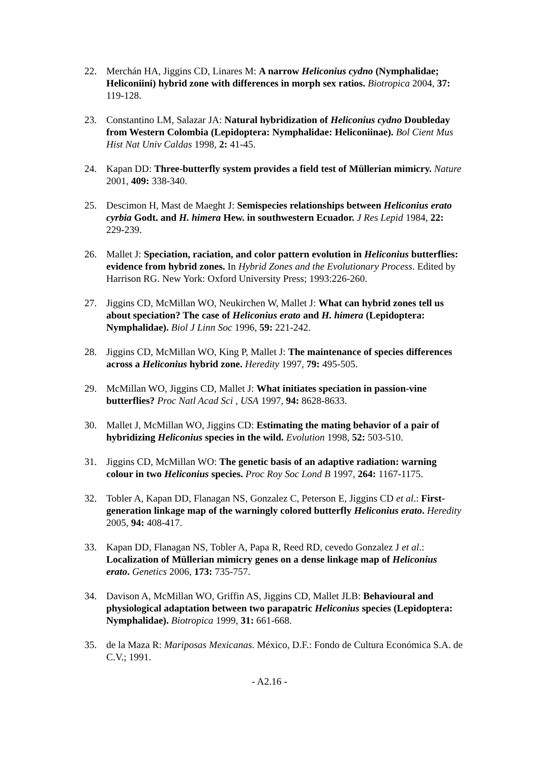22. Merchán HA, Jiggins CD, Linares M: A narrow Heliconius cydno (Nymphalidae; Heliconiini) hybrid zone with differences in morph sex ratios. Biotropica 2004, 37: 119-128.
23. Constantino LM, Salazar JA: Natural hybridization of Heliconius cydno Doubleday from Western Colombia (Lepidoptera: Nymphalidae: Heliconiinae). Bol Cient Mus Hist Nat Univ Caldas 1998, 2: 41-45.
24. Kapan DD: Three-butterfly system provides a field test of Müllerian mimicry. Nature 2001, 409: 338-340.
25. Descimon H, Mast de Maeght J: Semispecies relationships between Heliconius erato cyrbia Godt. and H. himera Hew. in southwestern Ecuador. J Res Lepid 1984, 22: 229-239.
26. Mallet J: Speciation, raciation, and color pattern evolution in Heliconius butterflies: evidence from hybrid zones. In Hybrid Zones and the Evolutionary Process. Edited by Harrison RG. New York: Oxford University Press; 1993:226-260.
27. Jiggins CD, McMillan WO, Neukirchen W, Mallet J: What can hybrid zones tell us about speciation? The case of Heliconius erato and H. himera (Lepidoptera: Nymphalidae). Biol J Linn Soc 1996, 59: 221-242.
28. Jiggins CD, McMillan WO, King P, Mallet J: The maintenance of species differences across a Heliconius hybrid zone. Heredity 1997, 79: 495-505.
29. McMillan WO, Jiggins CD, Mallet J: What initiates speciation in passion-vine butterflies? Proc Natl Acad Sci , USA 1997, 94: 8628-8633.
30. Mallet J, McMillan WO, Jiggins CD: Estimating the mating behavior of a pair of hybridizing Heliconius species in the wild. Evolution 1998, 52: 503-510.
31. Jiggins CD, McMillan WO: The genetic basis of an adaptive radiation: warning colour in two Heliconius species. Proc Roy Soc Lond B 1997, 264: 1167-1175.
32. Tobler A, Kapan DD, Flanagan NS, Gonzalez C, Peterson E, Jiggins CD et al.: First-generation linkage map of the warningly colored butterfly Heliconius erato. Heredity 2005, 94: 408-417.
33. Kapan DD, Flanagan NS, Tobler A, Papa R, Reed RD, cevedo Gonzalez J et al.: Localization of Müllerian mimicry genes on a dense linkage map of Heliconius erato. Genetics 2006, 173: 735-757.
34. Davison A, McMillan WO, Griffin AS, Jiggins CD, Mallet JLB: Behavioural and physiological adaptation between two parapatric Heliconius species (Lepidoptera: Nymphalidae). Biotropica 1999, 31: 661-668.
35. de la Maza R: Mariposas Mexicanas. México, D.F.: Fondo de Cultura Económica S.A. de C.V.; 1991.
- A2.16 -